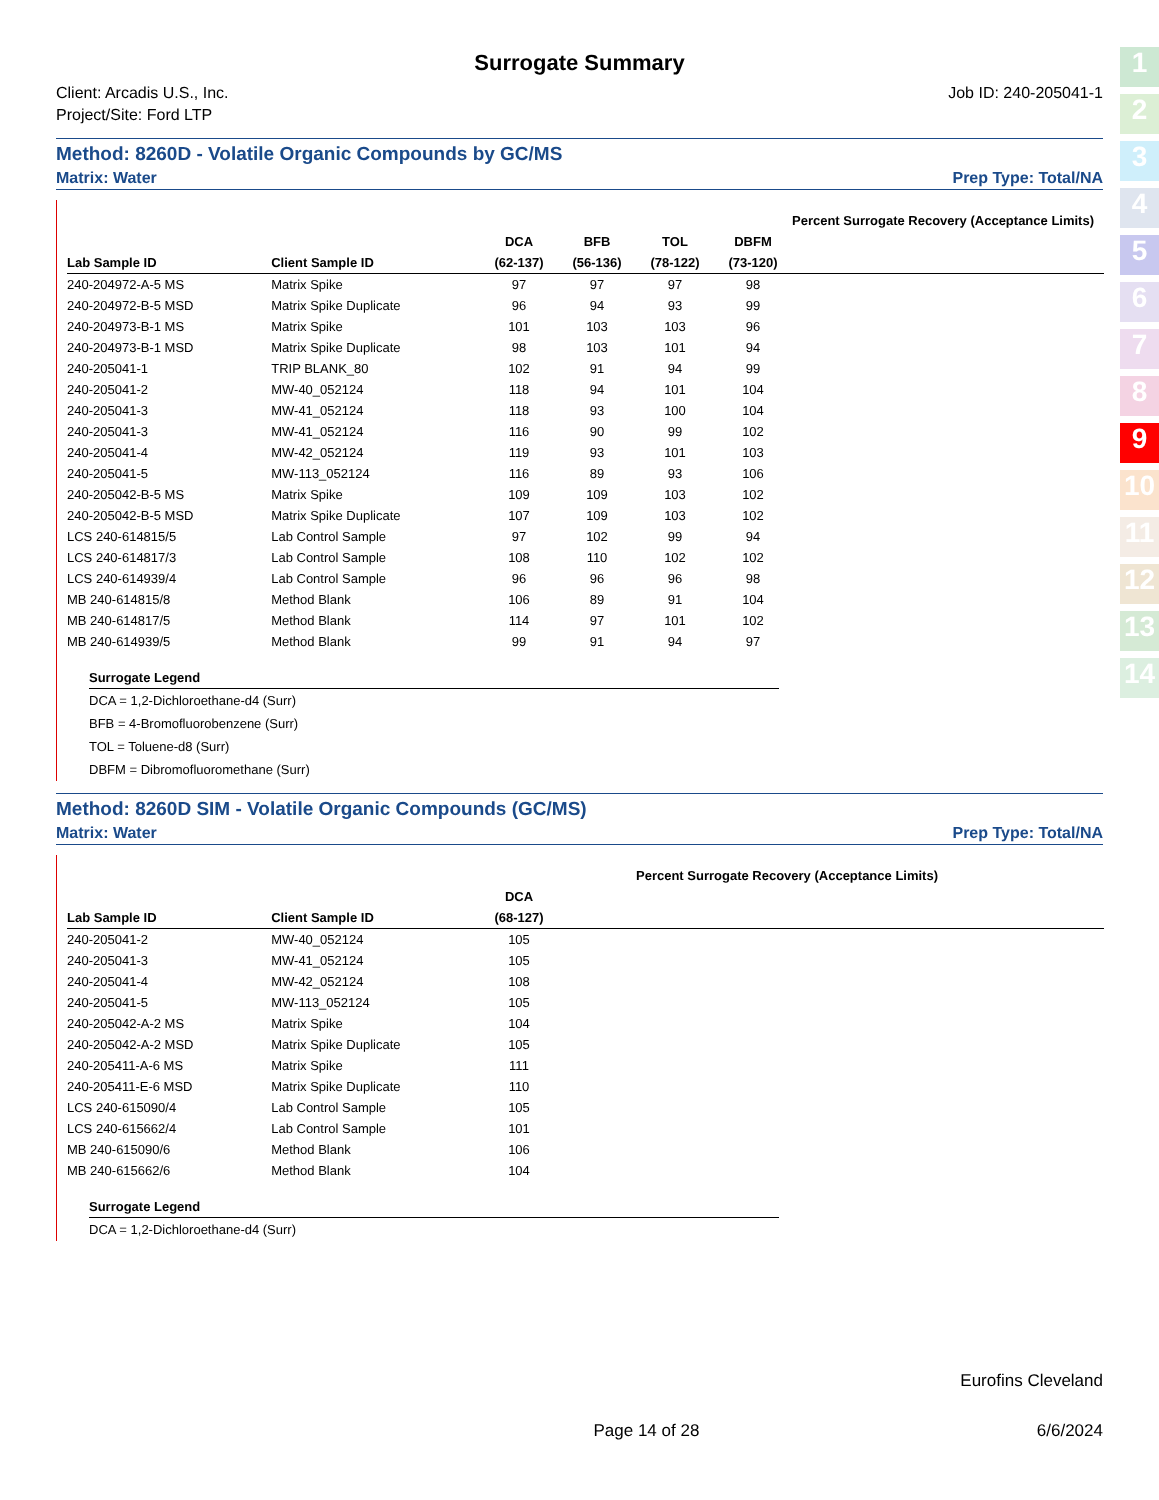1
2
3
4
5
6
7
8
9
10
11
12
13
14
Surrogate Summary
Client: Arcadis U.S., Inc.
Project/Site: Ford LTP
Job ID: 240-205041-1
Method: 8260D - Volatile Organic Compounds by GC/MS
Matrix: Water Prep Type: Total/NA
| | | | | | | Percent Surrogate Recovery (Acceptance Limits) | | | |
| --- | --- | --- | --- | --- | --- | --- | --- | --- | --- |
| | | DCA | BFB | TOL | DBFM | | | | |
| Lab Sample ID | Client Sample ID | (62-137) | (56-136) | (78-122) | (73-120) | | | | |
| 240-204972-A-5 MS | Matrix Spike | 97 | 97 | 97 | 98 | | | | |
| 240-204972-B-5 MSD | Matrix Spike Duplicate | 96 | 94 | 93 | 99 | | | | |
| 240-204973-B-1 MS | Matrix Spike | 101 | 103 | 103 | 96 | | | | |
| 240-204973-B-1 MSD | Matrix Spike Duplicate | 98 | 103 | 101 | 94 | | | | |
| 240-205041-1 | TRIP BLANK_80 | 102 | 91 | 94 | 99 | | | | |
| 240-205041-2 | MW-40_052124 | 118 | 94 | 101 | 104 | | | | |
| 240-205041-3 | MW-41_052124 | 118 | 93 | 100 | 104 | | | | |
| 240-205041-3 | MW-41_052124 | 116 | 90 | 99 | 102 | | | | |
| 240-205041-4 | MW-42_052124 | 119 | 93 | 101 | 103 | | | | |
| 240-205041-5 | MW-113_052124 | 116 | 89 | 93 | 106 | | | | |
| 240-205042-B-5 MS | Matrix Spike | 109 | 109 | 103 | 102 | | | | |
| 240-205042-B-5 MSD | Matrix Spike Duplicate | 107 | 109 | 103 | 102 | | | | |
| LCS 240-614815/5 | Lab Control Sample | 97 | 102 | 99 | 94 | | | | |
| LCS 240-614817/3 | Lab Control Sample | 108 | 110 | 102 | 102 | | | | |
| LCS 240-614939/4 | Lab Control Sample | 96 | 96 | 96 | 98 | | | | |
| MB 240-614815/8 | Method Blank | 106 | 89 | 91 | 104 | | | | |
| MB 240-614817/5 | Method Blank | 114 | 97 | 101 | 102 | | | | |
| MB 240-614939/5 | Method Blank | 99 | 91 | 94 | 97 | | | | |
Surrogate Legend
DCA = 1,2-Dichloroethane-d4 (Surr)
BFB = 4-Bromofluorobenzene (Surr)
TOL = Toluene-d8 (Surr)
DBFM = Dibromofluoromethane (Surr)
Method: 8260D SIM - Volatile Organic Compounds (GC/MS)
Matrix: Water Prep Type: Total/NA
| | | | | Percent Surrogate Recovery (Acceptance Limits) | | | | | |
| --- | --- | --- | --- | --- | --- | --- | --- | --- | --- |
| | | DCA | | | | | | | |
| Lab Sample ID | Client Sample ID | (68-127) | | | | | | | |
| 240-205041-2 | MW-40_052124 | 105 | | | | | | | |
| 240-205041-3 | MW-41_052124 | 105 | | | | | | | |
| 240-205041-4 | MW-42_052124 | 108 | | | | | | | |
| 240-205041-5 | MW-113_052124 | 105 | | | | | | | |
| 240-205042-A-2 MS | Matrix Spike | 104 | | | | | | | |
| 240-205042-A-2 MSD | Matrix Spike Duplicate | 105 | | | | | | | |
| 240-205411-A-6 MS | Matrix Spike | 111 | | | | | | | |
| 240-205411-E-6 MSD | Matrix Spike Duplicate | 110 | | | | | | | |
| LCS 240-615090/4 | Lab Control Sample | 105 | | | | | | | |
| LCS 240-615662/4 | Lab Control Sample | 101 | | | | | | | |
| MB 240-615090/6 | Method Blank | 106 | | | | | | | |
| MB 240-615662/6 | Method Blank | 104 | | | | | | | |
Surrogate Legend
DCA = 1,2-Dichloroethane-d4 (Surr)
Eurofins Cleveland
Page 14 of 28 6/6/2024